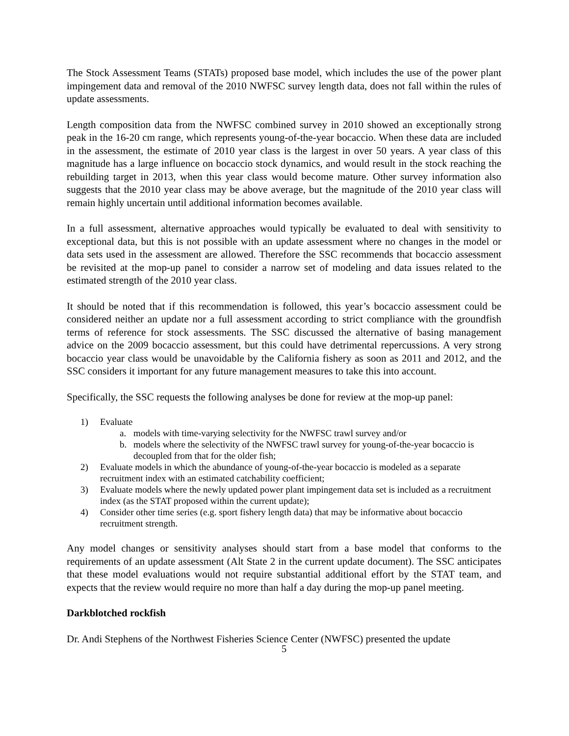The Stock Assessment Teams (STATs) proposed base model, which includes the use of the power plant impingement data and removal of the 2010 NWFSC survey length data, does not fall within the rules of update assessments.
Length composition data from the NWFSC combined survey in 2010 showed an exceptionally strong peak in the 16-20 cm range, which represents young-of-the-year bocaccio. When these data are included in the assessment, the estimate of 2010 year class is the largest in over 50 years. A year class of this magnitude has a large influence on bocaccio stock dynamics, and would result in the stock reaching the rebuilding target in 2013, when this year class would become mature. Other survey information also suggests that the 2010 year class may be above average, but the magnitude of the 2010 year class will remain highly uncertain until additional information becomes available.
In a full assessment, alternative approaches would typically be evaluated to deal with sensitivity to exceptional data, but this is not possible with an update assessment where no changes in the model or data sets used in the assessment are allowed. Therefore the SSC recommends that bocaccio assessment be revisited at the mop-up panel to consider a narrow set of modeling and data issues related to the estimated strength of the 2010 year class.
It should be noted that if this recommendation is followed, this year’s bocaccio assessment could be considered neither an update nor a full assessment according to strict compliance with the groundfish terms of reference for stock assessments. The SSC discussed the alternative of basing management advice on the 2009 bocaccio assessment, but this could have detrimental repercussions. A very strong bocaccio year class would be unavoidable by the California fishery as soon as 2011 and 2012, and the SSC considers it important for any future management measures to take this into account.
Specifically, the SSC requests the following analyses be done for review at the mop-up panel:
1) Evaluate
a. models with time-varying selectivity for the NWFSC trawl survey and/or
b. models where the selectivity of the NWFSC trawl survey for young-of-the-year bocaccio is decoupled from that for the older fish;
2) Evaluate models in which the abundance of young-of-the-year bocaccio is modeled as a separate recruitment index with an estimated catchability coefficient;
3) Evaluate models where the newly updated power plant impingement data set is included as a recruitment index (as the STAT proposed within the current update);
4) Consider other time series (e.g. sport fishery length data) that may be informative about bocaccio recruitment strength.
Any model changes or sensitivity analyses should start from a base model that conforms to the requirements of an update assessment (Alt State 2 in the current update document). The SSC anticipates that these model evaluations would not require substantial additional effort by the STAT team, and expects that the review would require no more than half a day during the mop-up panel meeting.
Darkblotched rockfish
Dr. Andi Stephens of the Northwest Fisheries Science Center (NWFSC) presented the update
5